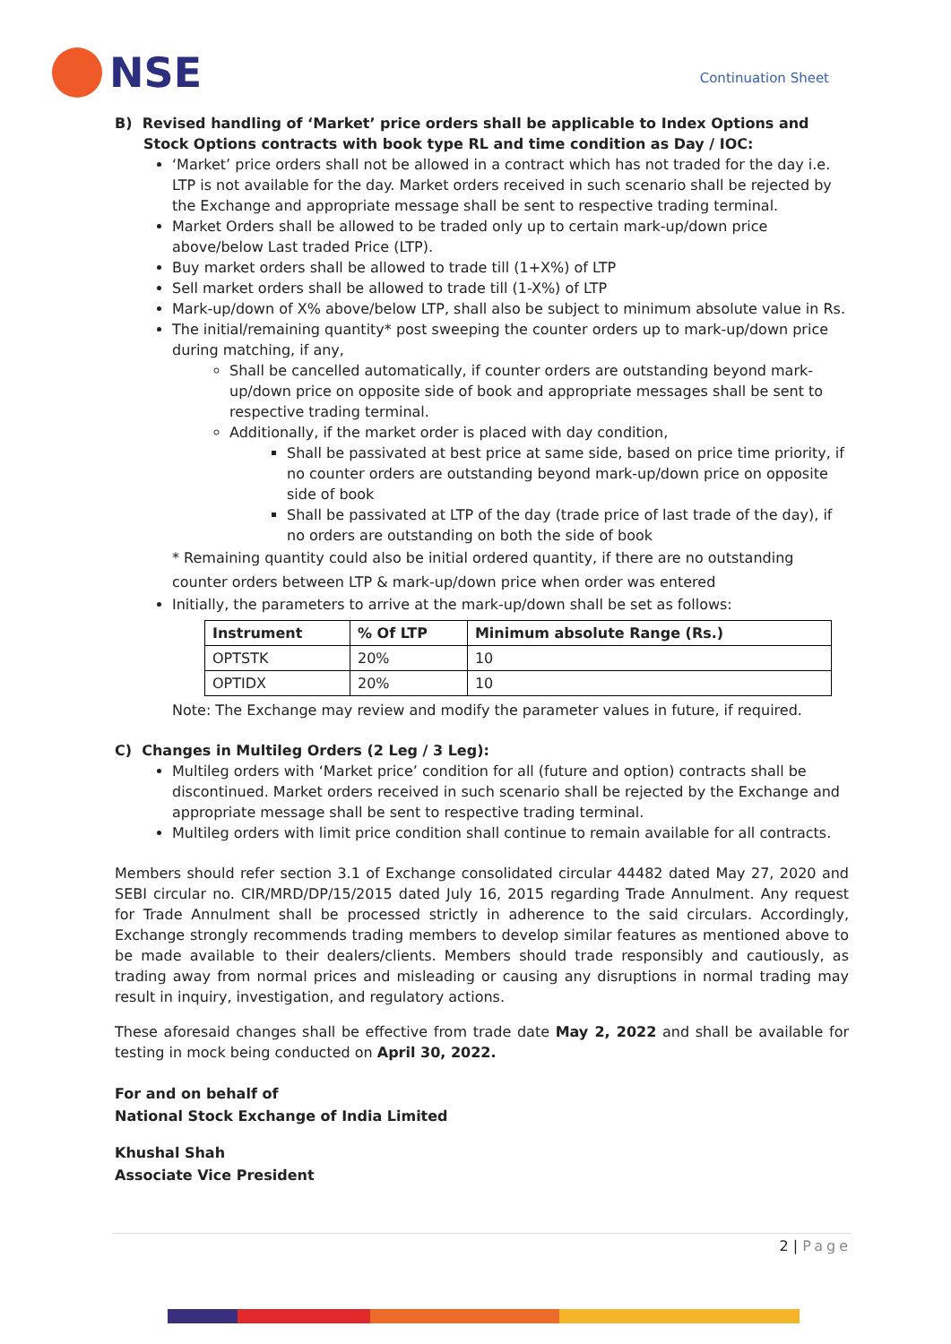NSE
Continuation Sheet
B) Revised handling of ‘Market’ price orders shall be applicable to Index Options and Stock Options contracts with book type RL and time condition as Day / IOC:
‘Market’ price orders shall not be allowed in a contract which has not traded for the day i.e. LTP is not available for the day. Market orders received in such scenario shall be rejected by the Exchange and appropriate message shall be sent to respective trading terminal.
Market Orders shall be allowed to be traded only up to certain mark-up/down price above/below Last traded Price (LTP).
Buy market orders shall be allowed to trade till (1+X%) of LTP
Sell market orders shall be allowed to trade till (1-X%) of LTP
Mark-up/down of X% above/below LTP, shall also be subject to minimum absolute value in Rs.
The initial/remaining quantity* post sweeping the counter orders up to mark-up/down price during matching, if any,
Shall be cancelled automatically, if counter orders are outstanding beyond mark-up/down price on opposite side of book and appropriate messages shall be sent to respective trading terminal.
Additionally, if the market order is placed with day condition,
Shall be passivated at best price at same side, based on price time priority, if no counter orders are outstanding beyond mark-up/down price on opposite side of book
Shall be passivated at LTP of the day (trade price of last trade of the day), if no orders are outstanding on both the side of book
* Remaining quantity could also be initial ordered quantity, if there are no outstanding counter orders between LTP & mark-up/down price when order was entered
Initially, the parameters to arrive at the mark-up/down shall be set as follows:
| Instrument | % Of LTP | Minimum absolute Range (Rs.) |
| --- | --- | --- |
| OPTSTK | 20% | 10 |
| OPTIDX | 20% | 10 |
Note: The Exchange may review and modify the parameter values in future, if required.
C) Changes in Multileg Orders (2 Leg / 3 Leg):
Multileg orders with ‘Market price’ condition for all (future and option) contracts shall be discontinued. Market orders received in such scenario shall be rejected by the Exchange and appropriate message shall be sent to respective trading terminal.
Multileg orders with limit price condition shall continue to remain available for all contracts.
Members should refer section 3.1 of Exchange consolidated circular 44482 dated May 27, 2020 and SEBI circular no. CIR/MRD/DP/15/2015 dated July 16, 2015 regarding Trade Annulment. Any request for Trade Annulment shall be processed strictly in adherence to the said circulars. Accordingly, Exchange strongly recommends trading members to develop similar features as mentioned above to be made available to their dealers/clients. Members should trade responsibly and cautiously, as trading away from normal prices and misleading or causing any disruptions in normal trading may result in inquiry, investigation, and regulatory actions.
These aforesaid changes shall be effective from trade date May 2, 2022 and shall be available for testing in mock being conducted on April 30, 2022.
For and on behalf of
National Stock Exchange of India Limited
Khushal Shah
Associate Vice President
2 | Page